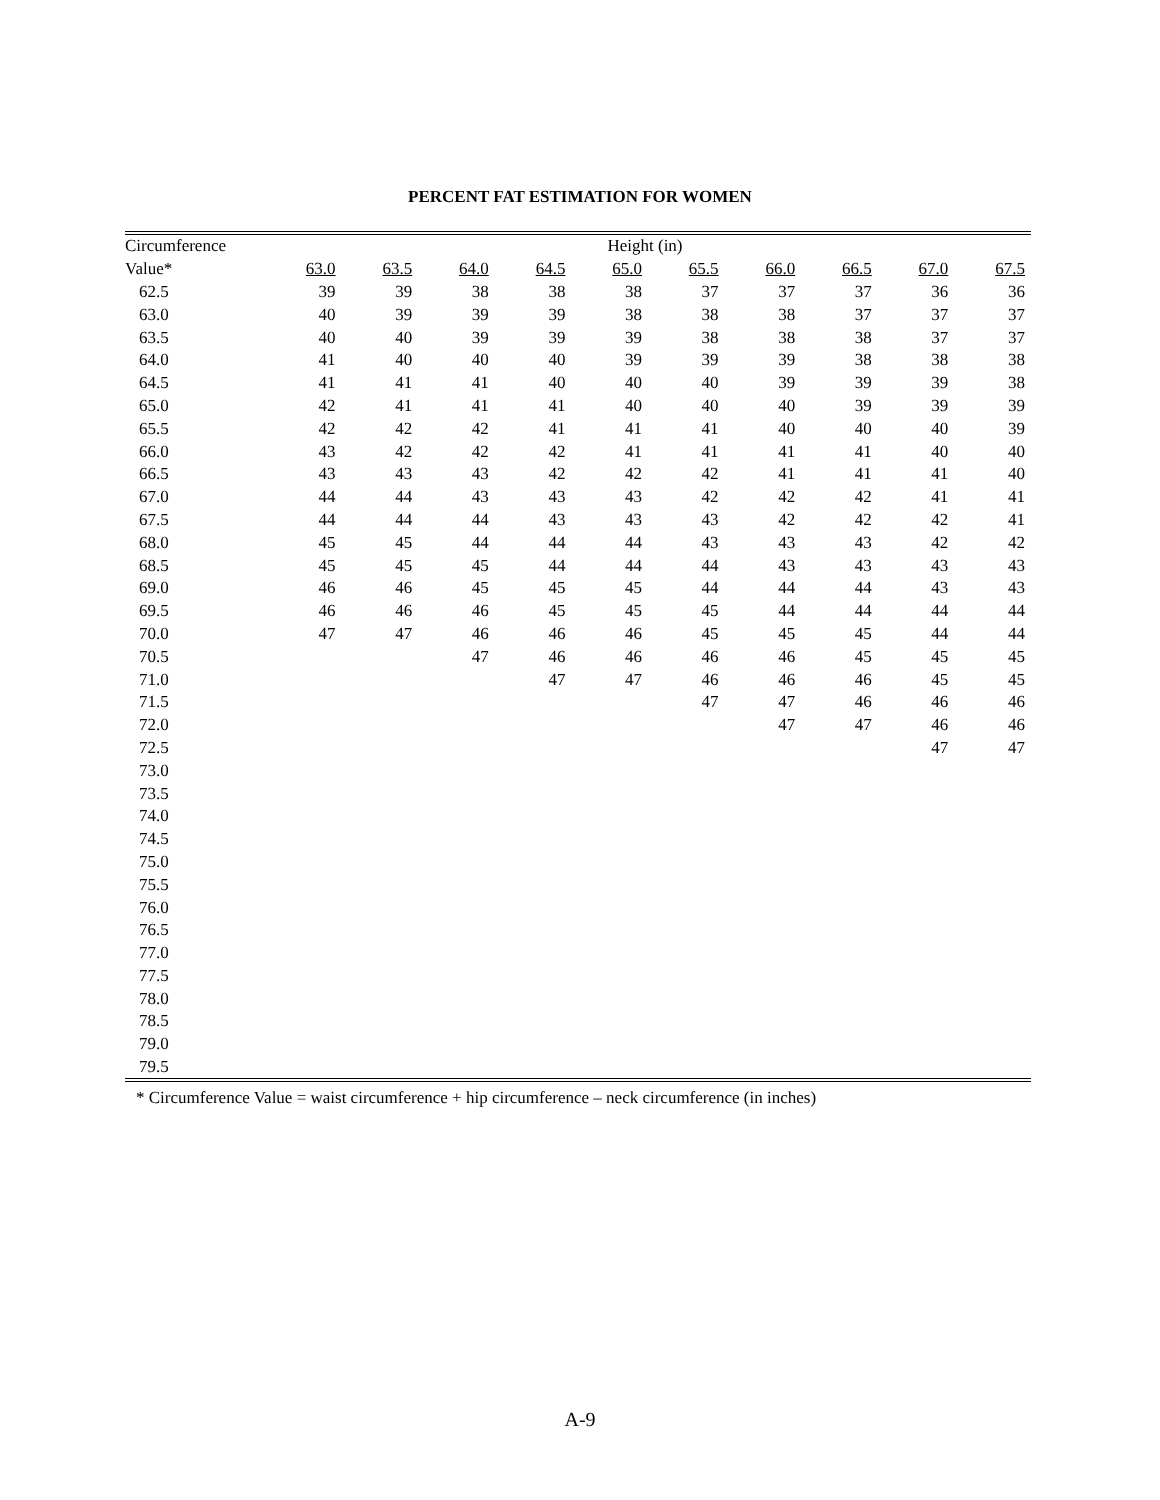PERCENT FAT ESTIMATION FOR WOMEN
| Circumference | Height (in) | | | | | | | | | |
| --- | --- | --- | --- | --- | --- | --- | --- | --- | --- | --- |
| Value* | 63.0 | 63.5 | 64.0 | 64.5 | 65.0 | 65.5 | 66.0 | 66.5 | 67.0 | 67.5 |
| 62.5 | 39 | 39 | 38 | 38 | 38 | 37 | 37 | 37 | 36 | 36 |
| 63.0 | 40 | 39 | 39 | 39 | 38 | 38 | 38 | 37 | 37 | 37 |
| 63.5 | 40 | 40 | 39 | 39 | 39 | 38 | 38 | 38 | 37 | 37 |
| 64.0 | 41 | 40 | 40 | 40 | 39 | 39 | 39 | 38 | 38 | 38 |
| 64.5 | 41 | 41 | 41 | 40 | 40 | 40 | 39 | 39 | 39 | 38 |
| 65.0 | 42 | 41 | 41 | 41 | 40 | 40 | 40 | 39 | 39 | 39 |
| 65.5 | 42 | 42 | 42 | 41 | 41 | 41 | 40 | 40 | 40 | 39 |
| 66.0 | 43 | 42 | 42 | 42 | 41 | 41 | 41 | 41 | 40 | 40 |
| 66.5 | 43 | 43 | 43 | 42 | 42 | 42 | 41 | 41 | 41 | 40 |
| 67.0 | 44 | 44 | 43 | 43 | 43 | 42 | 42 | 42 | 41 | 41 |
| 67.5 | 44 | 44 | 44 | 43 | 43 | 43 | 42 | 42 | 42 | 41 |
| 68.0 | 45 | 45 | 44 | 44 | 44 | 43 | 43 | 43 | 42 | 42 |
| 68.5 | 45 | 45 | 45 | 44 | 44 | 44 | 43 | 43 | 43 | 43 |
| 69.0 | 46 | 46 | 45 | 45 | 45 | 44 | 44 | 44 | 43 | 43 |
| 69.5 | 46 | 46 | 46 | 45 | 45 | 45 | 44 | 44 | 44 | 44 |
| 70.0 | 47 | 47 | 46 | 46 | 46 | 45 | 45 | 45 | 44 | 44 |
| 70.5 | | | 47 | 46 | 46 | 46 | 46 | 45 | 45 | 45 |
| 71.0 | | | | 47 | 47 | 46 | 46 | 46 | 45 | 45 |
| 71.5 | | | | | | 47 | 47 | 46 | 46 | 46 |
| 72.0 | | | | | | | 47 | 47 | 46 | 46 |
| 72.5 | | | | | | | | | 47 | 47 |
| 73.0 | | | | | | | | | | |
| 73.5 | | | | | | | | | | |
| 74.0 | | | | | | | | | | |
| 74.5 | | | | | | | | | | |
| 75.0 | | | | | | | | | | |
| 75.5 | | | | | | | | | | |
| 76.0 | | | | | | | | | | |
| 76.5 | | | | | | | | | | |
| 77.0 | | | | | | | | | | |
| 77.5 | | | | | | | | | | |
| 78.0 | | | | | | | | | | |
| 78.5 | | | | | | | | | | |
| 79.0 | | | | | | | | | | |
| 79.5 | | | | | | | | | | |
* Circumference Value = waist circumference + hip circumference – neck circumference (in inches)
A-9